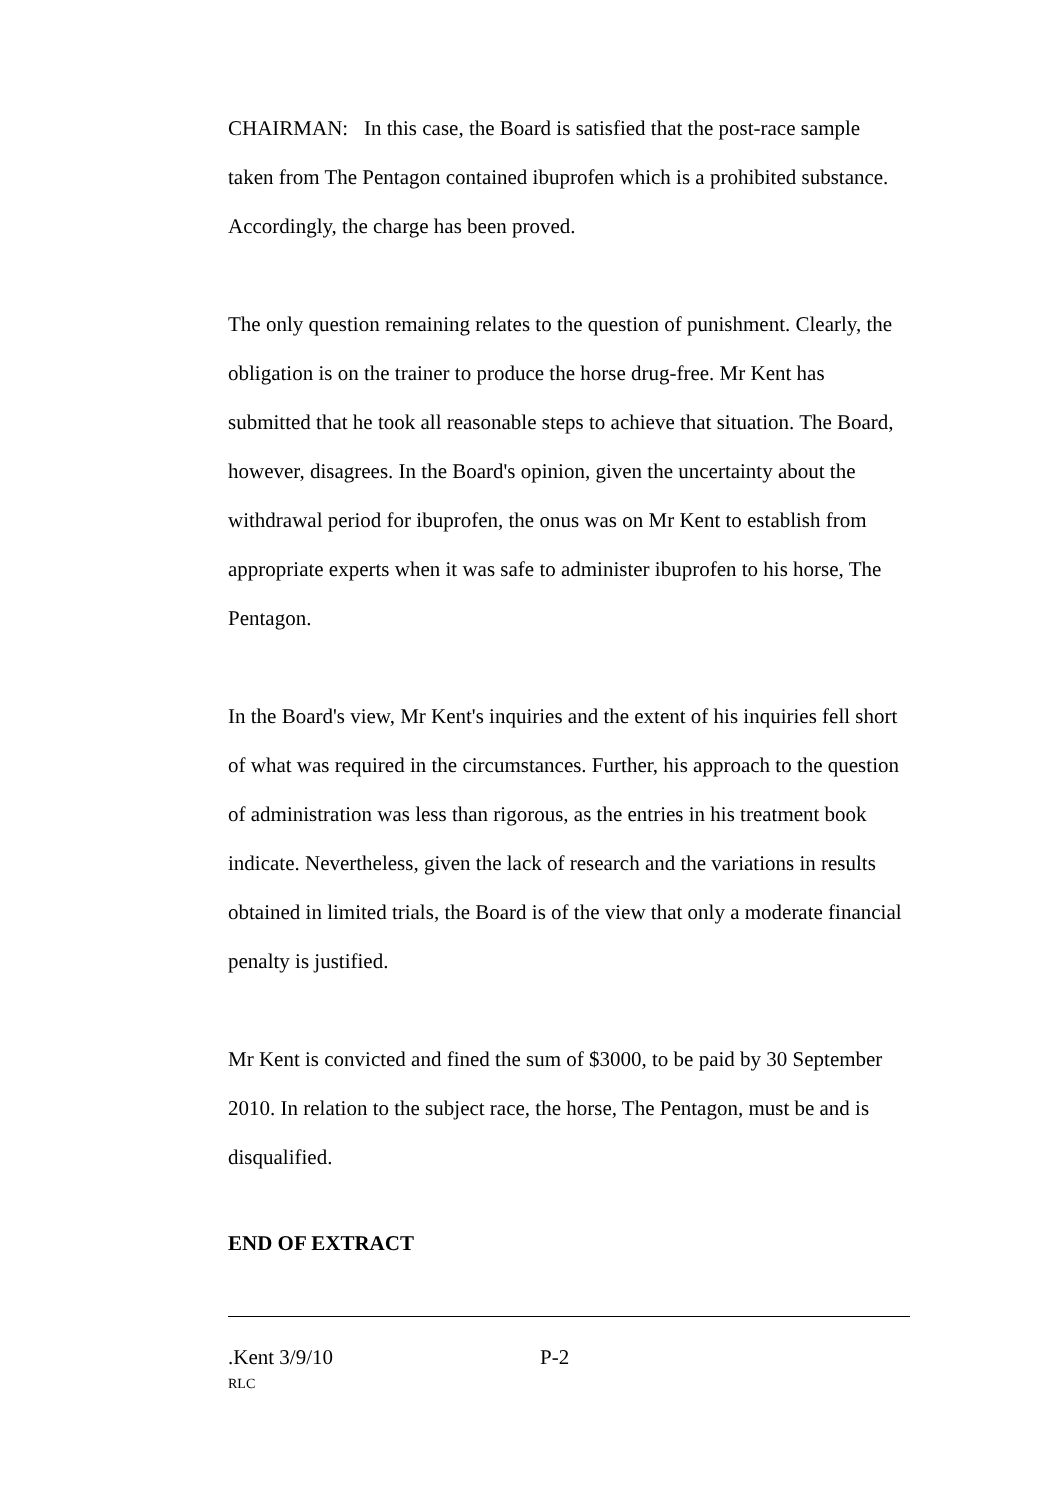CHAIRMAN: In this case, the Board is satisfied that the post-race sample taken from The Pentagon contained ibuprofen which is a prohibited substance. Accordingly, the charge has been proved.
The only question remaining relates to the question of punishment. Clearly, the obligation is on the trainer to produce the horse drug-free. Mr Kent has submitted that he took all reasonable steps to achieve that situation. The Board, however, disagrees. In the Board's opinion, given the uncertainty about the withdrawal period for ibuprofen, the onus was on Mr Kent to establish from appropriate experts when it was safe to administer ibuprofen to his horse, The Pentagon.
In the Board's view, Mr Kent's inquiries and the extent of his inquiries fell short of what was required in the circumstances. Further, his approach to the question of administration was less than rigorous, as the entries in his treatment book indicate. Nevertheless, given the lack of research and the variations in results obtained in limited trials, the Board is of the view that only a moderate financial penalty is justified.
Mr Kent is convicted and fined the sum of $3000, to be paid by 30 September 2010. In relation to the subject race, the horse, The Pentagon, must be and is disqualified.
END OF EXTRACT
.Kent 3/9/10 P-2
RLC